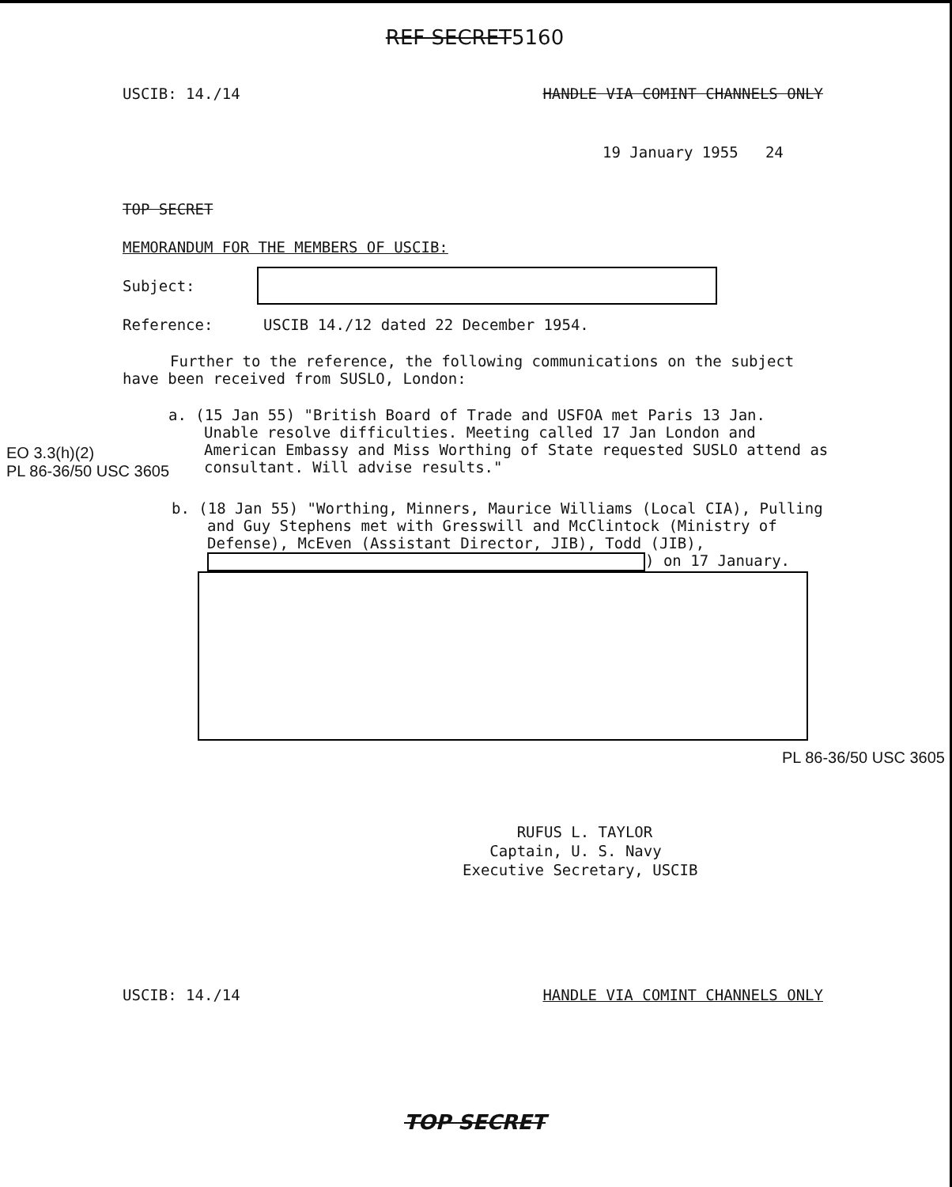REF SECRET5160
USCIB: 14./14 HANDLE VIA COMINT CHANNELS ONLY
19 January 1955 24
TOP SECRET
MEMORANDUM FOR THE MEMBERS OF USCIB:
Subject:
Reference: USCIB 14./12 dated 22 December 1954.
Further to the reference, the following communications on the subject have been received from SUSLO, London:
EO 3.3(h)(2)
PL 86-36/50 USC 3605
a. (15 Jan 55) "British Board of Trade and USFOA met Paris 13 Jan. Unable resolve difficulties. Meeting called 17 Jan London and American Embassy and Miss Worthing of State requested SUSLO attend as consultant. Will advise results."
b. (18 Jan 55) "Worthing, Minners, Maurice Williams (Local CIA), Pulling and Guy Stephens met with Gresswill and McClintock (Ministry of Defense), McEven (Assistant Director, JIB), Todd (JIB), ) on 17 January.
PL 86-36/50 USC 3605
RUFUS L. TAYLOR
Captain, U. S. Navy
Executive Secretary, USCIB
USCIB: 14./14 HANDLE VIA COMINT CHANNELS ONLY
TOP SECRET